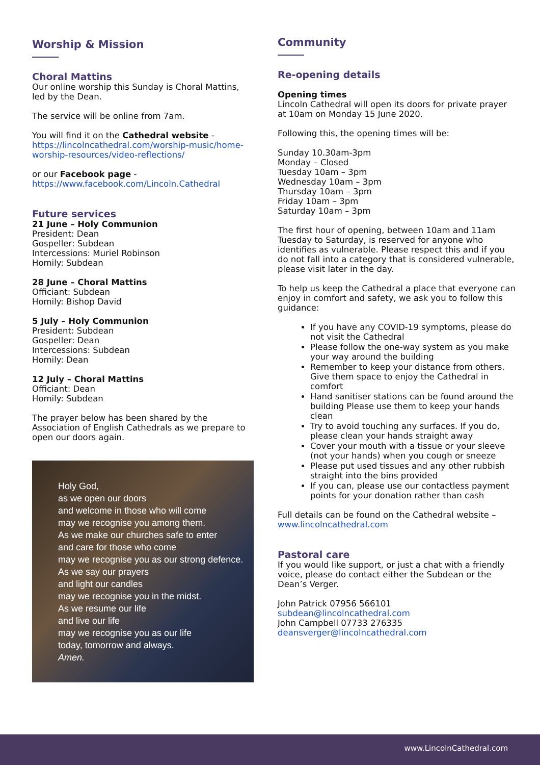Worship & Mission
Choral Mattins
Our online worship this Sunday is Choral Mattins, led by the Dean.
The service will be online from 7am.
You will find it on the Cathedral website - https://lincolncathedral.com/worship-music/home-worship-resources/video-reflections/
or our Facebook page - https://www.facebook.com/Lincoln.Cathedral
Future services
21 June – Holy Communion
President: Dean
Gospeller: Subdean
Intercessions: Muriel Robinson
Homily: Subdean
28 June – Choral Mattins
Officiant: Subdean
Homily: Bishop David
5 July – Holy Communion
President: Subdean
Gospeller: Dean
Intercessions: Subdean
Homily: Dean
12 July – Choral Mattins
Officiant: Dean
Homily: Subdean
The prayer below has been shared by the Association of English Cathedrals as we prepare to open our doors again.
Holy God,
as we open our doors
and welcome in those who will come
may we recognise you among them.
As we make our churches safe to enter
and care for those who come
may we recognise you as our strong defence.
As we say our prayers
and light our candles
may we recognise you in the midst.
As we resume our life
and live our life
may we recognise you as our life
today, tomorrow and always.
Amen.
Community
Re-opening details
Opening times
Lincoln Cathedral will open its doors for private prayer at 10am on Monday 15 June 2020.
Following this, the opening times will be:
Sunday 10.30am-3pm
Monday – Closed
Tuesday 10am – 3pm
Wednesday 10am – 3pm
Thursday 10am – 3pm
Friday 10am – 3pm
Saturday 10am – 3pm
The first hour of opening, between 10am and 11am Tuesday to Saturday, is reserved for anyone who identifies as vulnerable. Please respect this and if you do not fall into a category that is considered vulnerable, please visit later in the day.
To help us keep the Cathedral a place that everyone can enjoy in comfort and safety, we ask you to follow this guidance:
If you have any COVID-19 symptoms, please do not visit the Cathedral
Please follow the one-way system as you make your way around the building
Remember to keep your distance from others. Give them space to enjoy the Cathedral in comfort
Hand sanitiser stations can be found around the building Please use them to keep your hands clean
Try to avoid touching any surfaces. If you do, please clean your hands straight away
Cover your mouth with a tissue or your sleeve (not your hands) when you cough or sneeze
Please put used tissues and any other rubbish straight into the bins provided
If you can, please use our contactless payment points for your donation rather than cash
Full details can be found on the Cathedral website – www.lincolncathedral.com
Pastoral care
If you would like support, or just a chat with a friendly voice, please do contact either the Subdean or the Dean’s Verger.
John Patrick 07956 566101
subdean@lincolncathedral.com
John Campbell 07733 276335
deansverger@lincolncathedral.com
www.LincolnCathedral.com